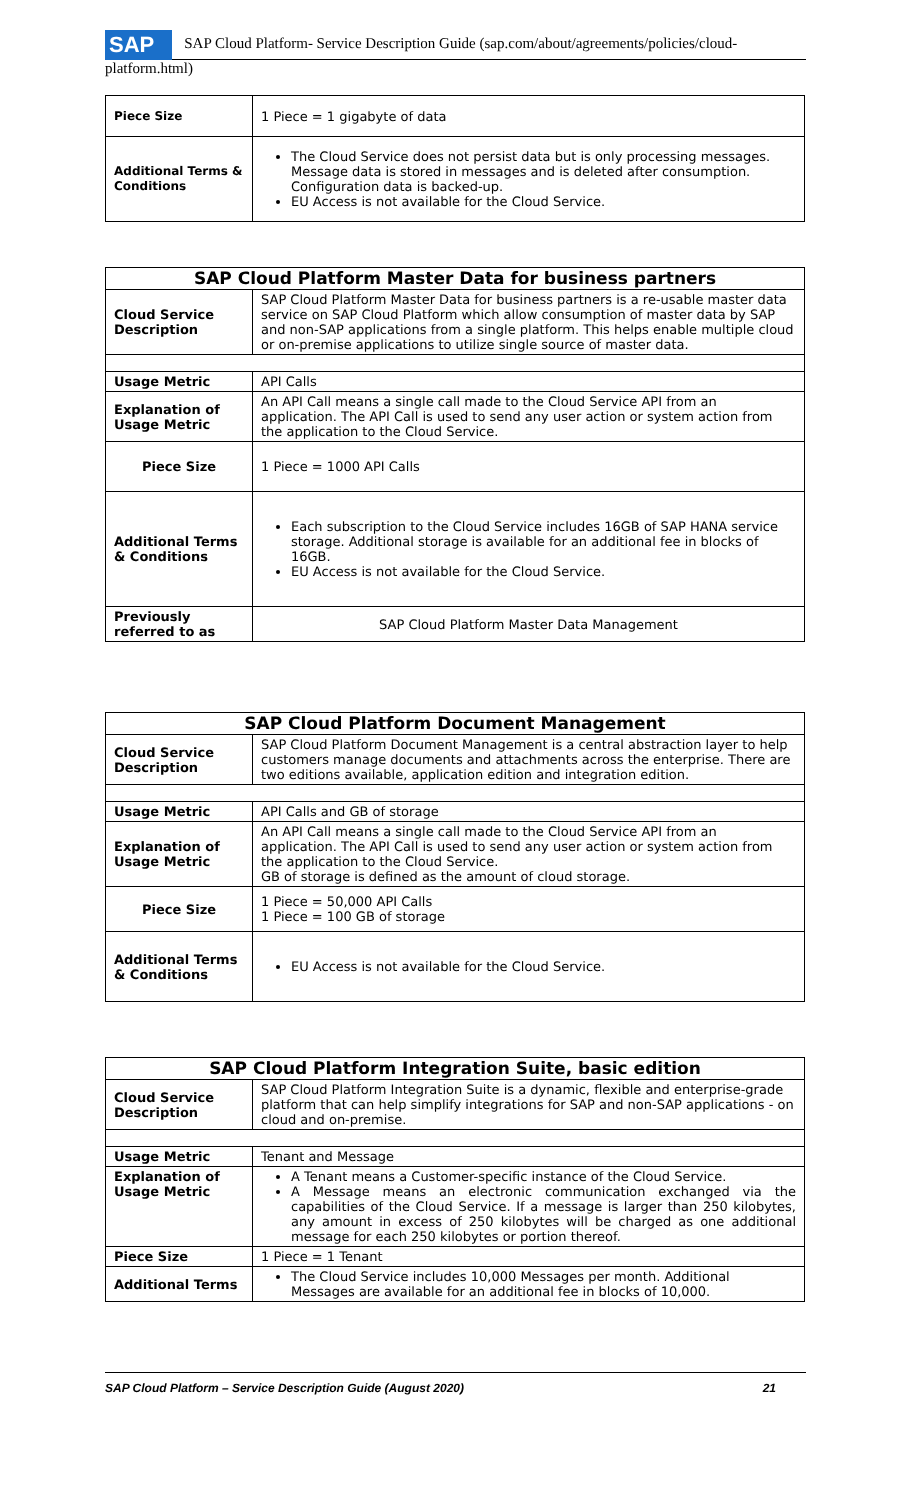SAP SAP Cloud Platform- Service Description Guide (sap.com/about/agreements/policies/cloud-platform.html)
| Piece Size | 1 Piece = 1 gigabyte of data |
| Additional Terms & Conditions | The Cloud Service does not persist data but is only processing messages. Message data is stored in messages and is deleted after consumption. Configuration data is backed-up. EU Access is not available for the Cloud Service. |
| SAP Cloud Platform Master Data for business partners | |
| --- | --- |
| Cloud Service Description | SAP Cloud Platform Master Data for business partners is a re-usable master data service on SAP Cloud Platform which allow consumption of master data by SAP and non-SAP applications from a single platform. This helps enable multiple cloud or on-premise applications to utilize single source of master data. |
| Usage Metric | API Calls |
| Explanation of Usage Metric | An API Call means a single call made to the Cloud Service API from an application. The API Call is used to send any user action or system action from the application to the Cloud Service. |
| Piece Size | 1 Piece = 1000 API Calls |
| Additional Terms & Conditions | Each subscription to the Cloud Service includes 16GB of SAP HANA service storage. Additional storage is available for an additional fee in blocks of 16GB. EU Access is not available for the Cloud Service. |
| Previously referred to as | SAP Cloud Platform Master Data Management |
| SAP Cloud Platform Document Management | |
| --- | --- |
| Cloud Service Description | SAP Cloud Platform Document Management is a central abstraction layer to help customers manage documents and attachments across the enterprise. There are two editions available, application edition and integration edition. |
| Usage Metric | API Calls and GB of storage |
| Explanation of Usage Metric | An API Call means a single call made to the Cloud Service API from an application. The API Call is used to send any user action or system action from the application to the Cloud Service. GB of storage is defined as the amount of cloud storage. |
| Piece Size | 1 Piece = 50,000 API Calls 1 Piece = 100 GB of storage |
| Additional Terms & Conditions | EU Access is not available for the Cloud Service. |
| SAP Cloud Platform Integration Suite, basic edition | |
| --- | --- |
| Cloud Service Description | SAP Cloud Platform Integration Suite is a dynamic, flexible and enterprise-grade platform that can help simplify integrations for SAP and non-SAP applications - on cloud and on-premise. |
| Usage Metric | Tenant and Message |
| Explanation of Usage Metric | A Tenant means a Customer-specific instance of the Cloud Service. A Message means an electronic communication exchanged via the capabilities of the Cloud Service. If a message is larger than 250 kilobytes, any amount in excess of 250 kilobytes will be charged as one additional message for each 250 kilobytes or portion thereof. |
| Piece Size | 1 Piece = 1 Tenant |
| Additional Terms | The Cloud Service includes 10,000 Messages per month. Additional Messages are available for an additional fee in blocks of 10,000. |
SAP Cloud Platform – Service Description Guide (August 2020) 21